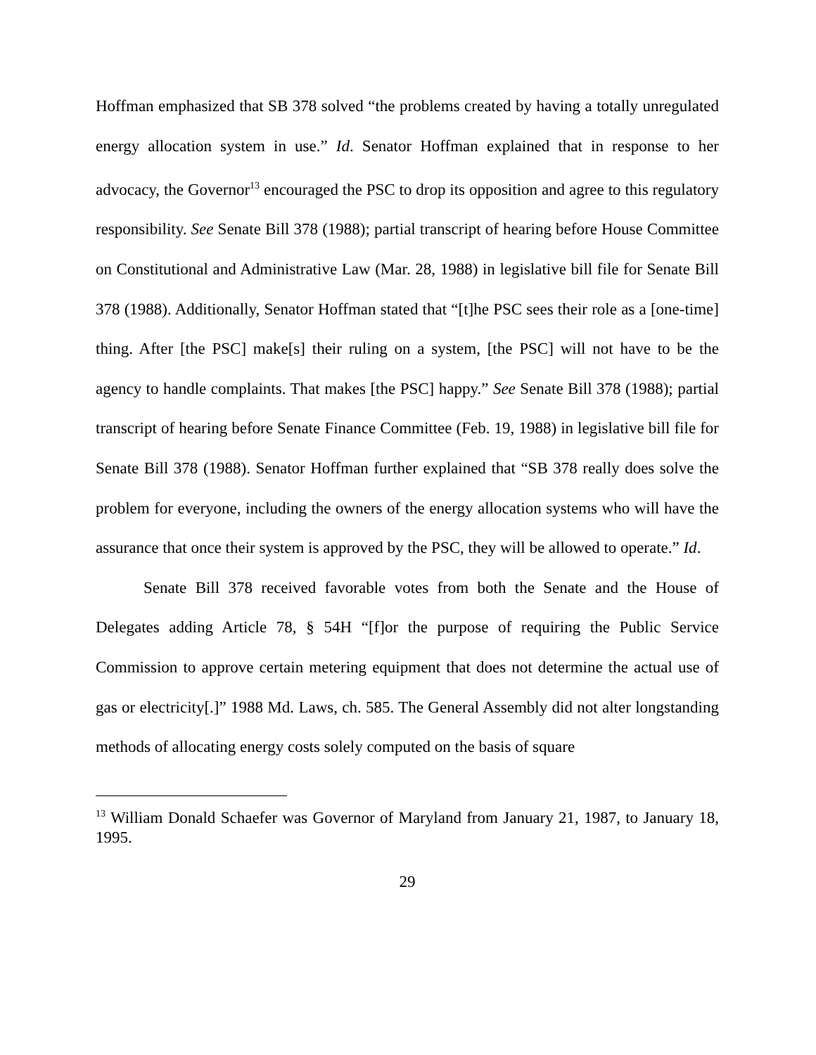Hoffman emphasized that SB 378 solved “the problems created by having a totally unregulated energy allocation system in use.” Id. Senator Hoffman explained that in response to her advocacy, the Governor<sup>13</sup> encouraged the PSC to drop its opposition and agree to this regulatory responsibility. See Senate Bill 378 (1988); partial transcript of hearing before House Committee on Constitutional and Administrative Law (Mar. 28, 1988) in legislative bill file for Senate Bill 378 (1988). Additionally, Senator Hoffman stated that “[t]he PSC sees their role as a [one-time] thing. After [the PSC] make[s] their ruling on a system, [the PSC] will not have to be the agency to handle complaints. That makes [the PSC] happy.” See Senate Bill 378 (1988); partial transcript of hearing before Senate Finance Committee (Feb. 19, 1988) in legislative bill file for Senate Bill 378 (1988). Senator Hoffman further explained that “SB 378 really does solve the problem for everyone, including the owners of the energy allocation systems who will have the assurance that once their system is approved by the PSC, they will be allowed to operate.” Id.
Senate Bill 378 received favorable votes from both the Senate and the House of Delegates adding Article 78, § 54H “[f]or the purpose of requiring the Public Service Commission to approve certain metering equipment that does not determine the actual use of gas or electricity[.]” 1988 Md. Laws, ch. 585. The General Assembly did not alter longstanding methods of allocating energy costs solely computed on the basis of square
<sup>13</sup> William Donald Schaefer was Governor of Maryland from January 21, 1987, to January 18, 1995.
29